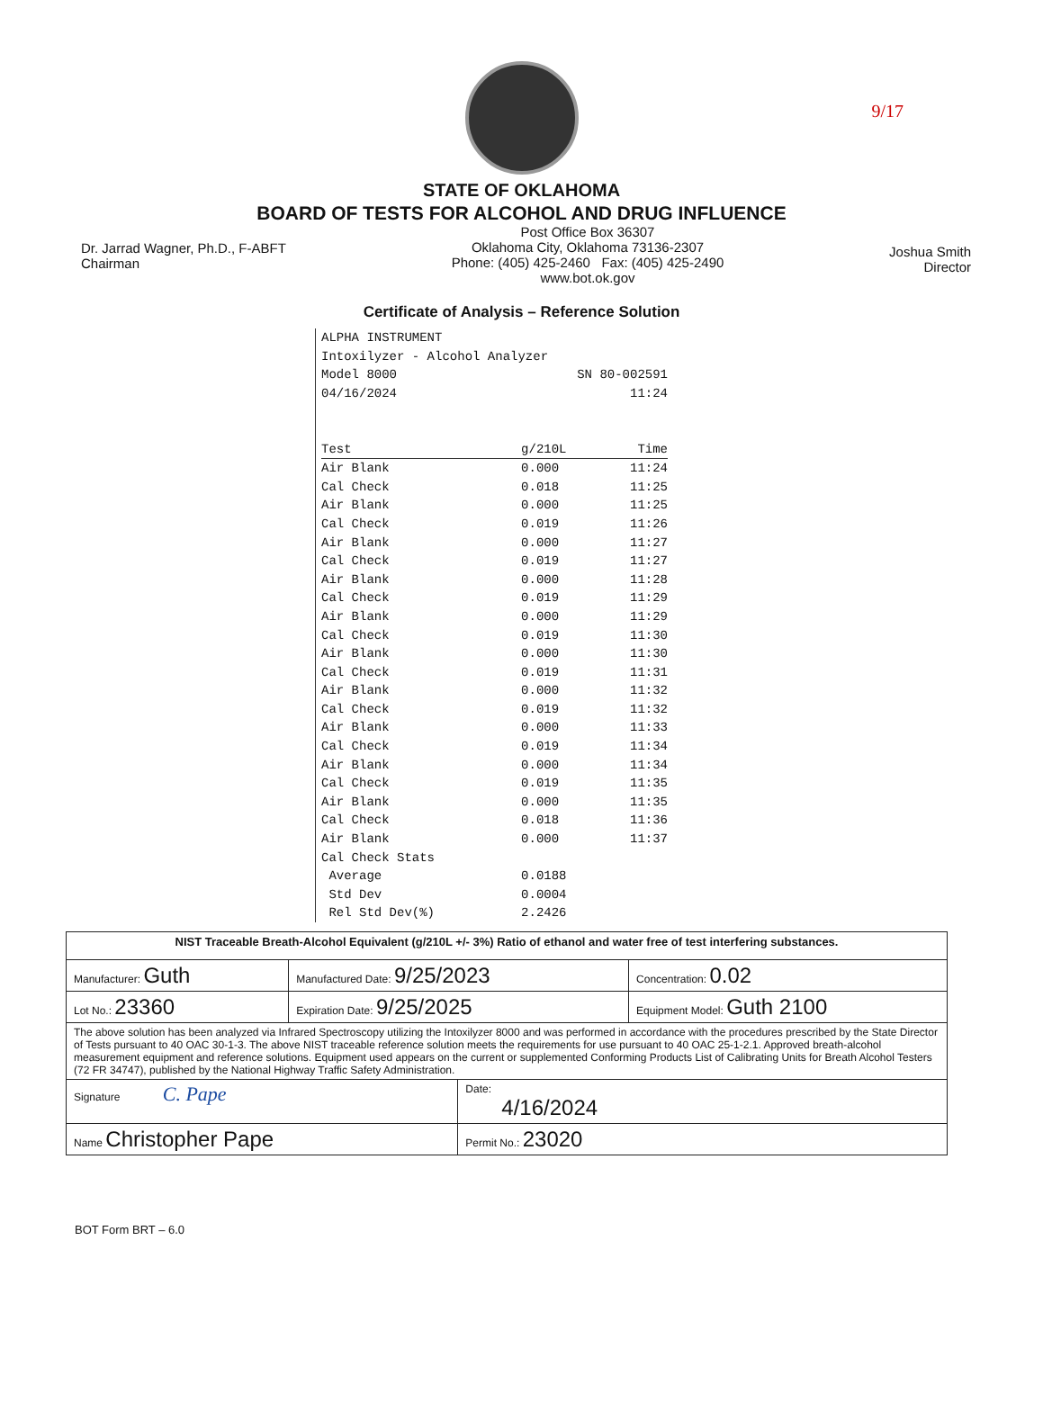9/17
STATE OF OKLAHOMA
BOARD OF TESTS FOR ALCOHOL AND DRUG INFLUENCE
Dr. Jarrad Wagner, Ph.D., F-ABFT
Chairman
Post Office Box 36307
Oklahoma City, Oklahoma 73136-2307
Phone: (405) 425-2460 Fax: (405) 425-2490
www.bot.ok.gov
Joshua Smith
Director
Certificate of Analysis – Reference Solution
ALPHA INSTRUMENT
Intoxilyzer - Alcohol Analyzer
| Model 8000 | SN 80-002591 |
| 04/16/2024 | 11:24 |
| Test | g/210L | Time |
| --- | --- | --- |
| Air Blank | 0.000 | 11:24 |
| Cal Check | 0.018 | 11:25 |
| Air Blank | 0.000 | 11:25 |
| Cal Check | 0.019 | 11:26 |
| Air Blank | 0.000 | 11:27 |
| Cal Check | 0.019 | 11:27 |
| Air Blank | 0.000 | 11:28 |
| Cal Check | 0.019 | 11:29 |
| Air Blank | 0.000 | 11:29 |
| Cal Check | 0.019 | 11:30 |
| Air Blank | 0.000 | 11:30 |
| Cal Check | 0.019 | 11:31 |
| Air Blank | 0.000 | 11:32 |
| Cal Check | 0.019 | 11:32 |
| Air Blank | 0.000 | 11:33 |
| Cal Check | 0.019 | 11:34 |
| Air Blank | 0.000 | 11:34 |
| Cal Check | 0.019 | 11:35 |
| Air Blank | 0.000 | 11:35 |
| Cal Check | 0.018 | 11:36 |
| Air Blank | 0.000 | 11:37 |
| Cal Check Stats | | |
| Average | 0.0188 | |
| Std Dev | 0.0004 | |
| Rel Std Dev(%) | 2.2426 | |
| NIST Traceable Breath-Alcohol Equivalent (g/210L +/- 3%) Ratio of ethanol and water free of test interfering substances. | | | |
| Manufacturer: Guth | Manufactured Date: 9/25/2023 | | Concentration: 0.02 |
| Lot No.: 23360 | Expiration Date: 9/25/2025 | | Equipment Model: Guth 2100 |
| The above solution has been analyzed via Infrared Spectroscopy utilizing the Intoxilyzer 8000 and was performed in accordance with the procedures prescribed by the State Director of Tests pursuant to 40 OAC 30-1-3. The above NIST traceable reference solution meets the requirements for use pursuant to 40 OAC 25-1-2.1. Approved breath-alcohol measurement equipment and reference solutions. Equipment used appears on the current or supplemented Conforming Products List of Calibrating Units for Breath Alcohol Testers (72 FR 34747), published by the National Highway Traffic Safety Administration. | | | |
| Signature C. Pape | | Date: 4/16/2024 | |
| Name Christopher Pape | | Permit No.: 23020 | |
BOT Form BRT – 6.0